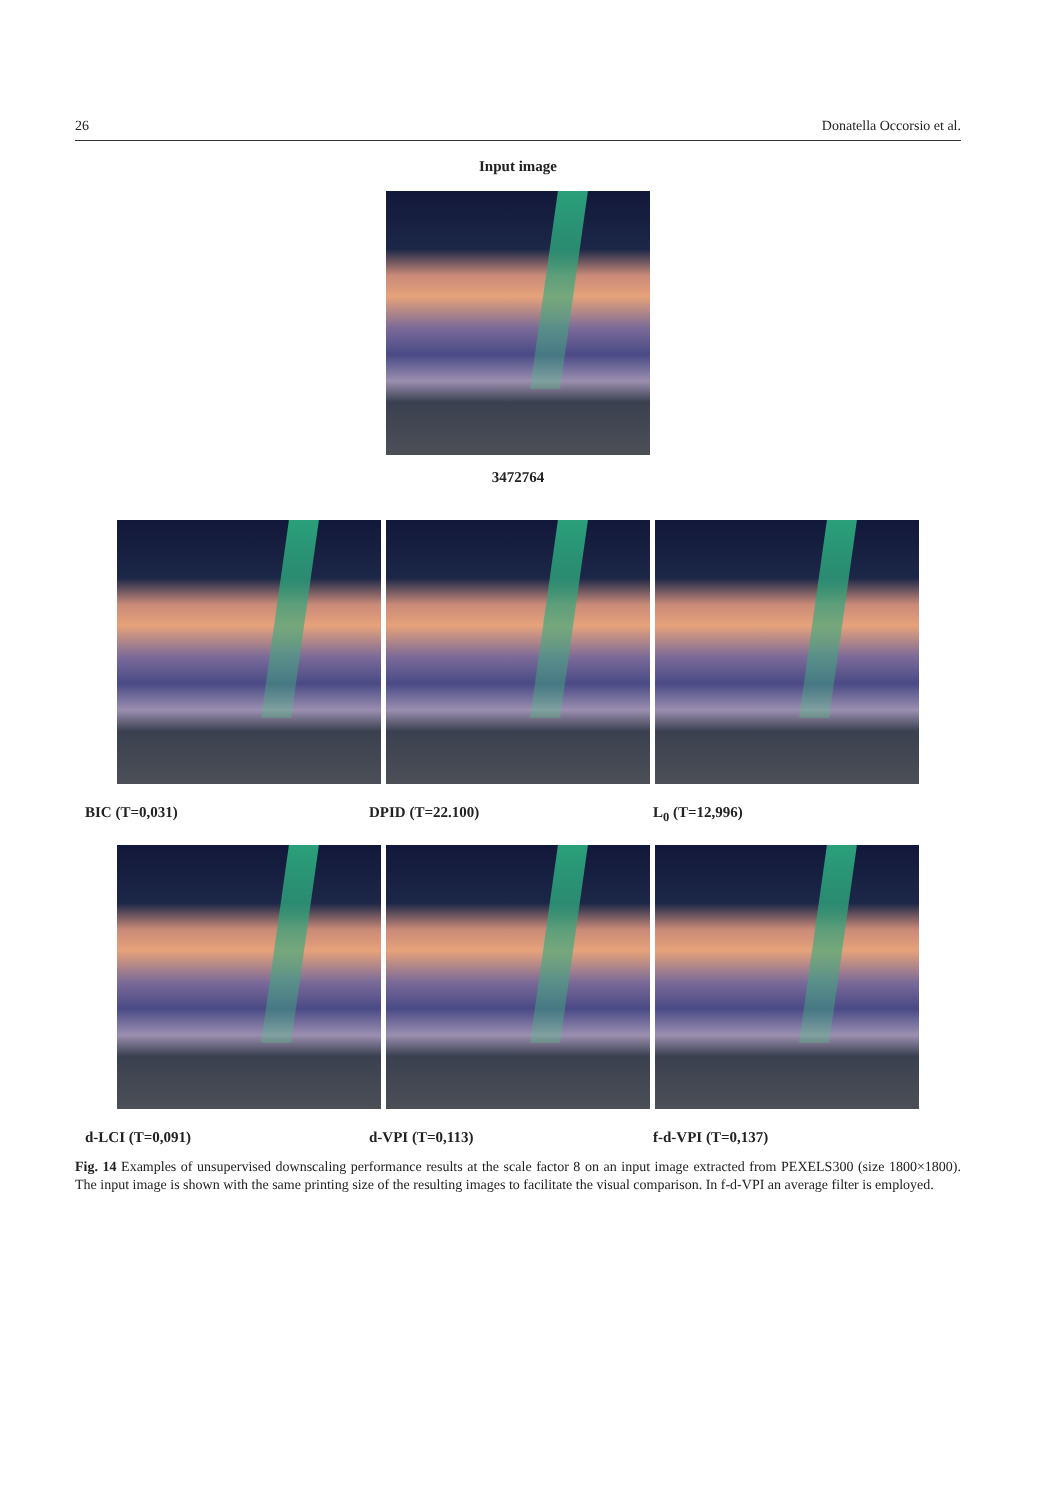26 Donatella Occorsio et al.
Input image
3472764
BIC (T=0,031) DPID (T=22.100) L<sub>0</sub> (T=12,996)
d-LCI (T=0,091) d-VPI (T=0,113) f-d-VPI (T=0,137)
Fig. 14 Examples of unsupervised downscaling performance results at the scale factor 8 on an input image extracted from PEXELS300 (size 1800×1800). The input image is shown with the same printing size of the resulting images to facilitate the visual comparison. In f-d-VPI an average filter is employed.